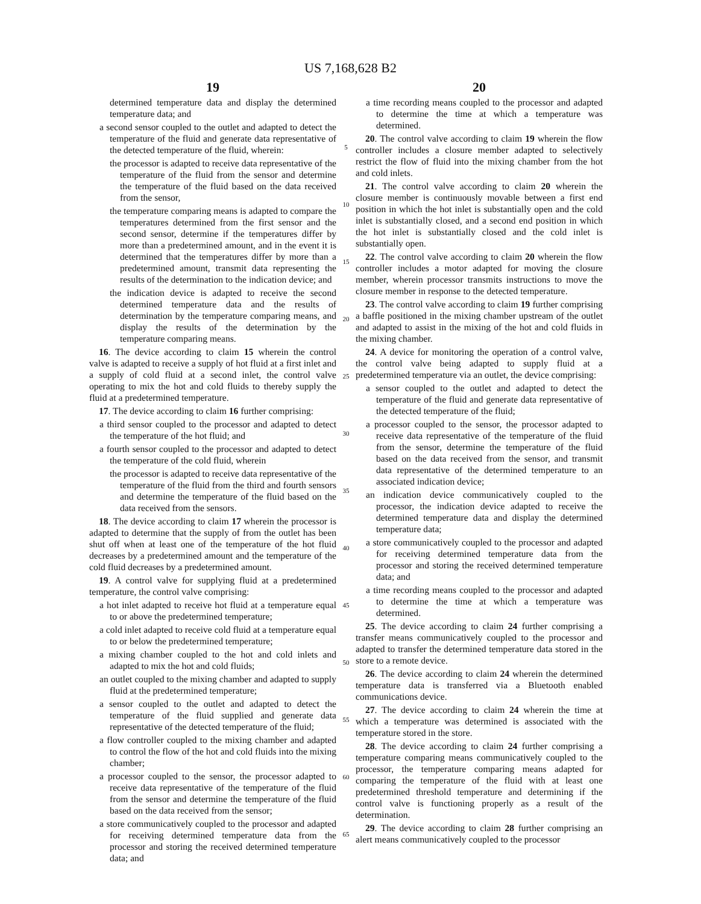US 7,168,628 B2
19
determined temperature data and display the determined temperature data; and
a second sensor coupled to the outlet and adapted to detect the temperature of the fluid and generate data representative of the detected temperature of the fluid, wherein:
the processor is adapted to receive data representative of the temperature of the fluid from the sensor and determine the temperature of the fluid based on the data received from the sensor,
the temperature comparing means is adapted to compare the temperatures determined from the first sensor and the second sensor, determine if the temperatures differ by more than a predetermined amount, and in the event it is determined that the temperatures differ by more than a predetermined amount, transmit data representing the results of the determination to the indication device; and
the indication device is adapted to receive the second determined temperature data and the results of determination by the temperature comparing means, and display the results of the determination by the temperature comparing means.
16. The device according to claim 15 wherein the control valve is adapted to receive a supply of hot fluid at a first inlet and a supply of cold fluid at a second inlet, the control valve operating to mix the hot and cold fluids to thereby supply the fluid at a predetermined temperature.
17. The device according to claim 16 further comprising:
a third sensor coupled to the processor and adapted to detect the temperature of the hot fluid; and
a fourth sensor coupled to the processor and adapted to detect the temperature of the cold fluid, wherein
the processor is adapted to receive data representative of the temperature of the fluid from the third and fourth sensors and determine the temperature of the fluid based on the data received from the sensors.
18. The device according to claim 17 wherein the processor is adapted to determine that the supply of from the outlet has been shut off when at least one of the temperature of the hot fluid decreases by a predetermined amount and the temperature of the cold fluid decreases by a predetermined amount.
19. A control valve for supplying fluid at a predetermined temperature, the control valve comprising:
a hot inlet adapted to receive hot fluid at a temperature equal to or above the predetermined temperature;
a cold inlet adapted to receive cold fluid at a temperature equal to or below the predetermined temperature;
a mixing chamber coupled to the hot and cold inlets and adapted to mix the hot and cold fluids;
an outlet coupled to the mixing chamber and adapted to supply fluid at the predetermined temperature;
a sensor coupled to the outlet and adapted to detect the temperature of the fluid supplied and generate data representative of the detected temperature of the fluid;
a flow controller coupled to the mixing chamber and adapted to control the flow of the hot and cold fluids into the mixing chamber;
a processor coupled to the sensor, the processor adapted to receive data representative of the temperature of the fluid from the sensor and determine the temperature of the fluid based on the data received from the sensor;
a store communicatively coupled to the processor and adapted for receiving determined temperature data from the processor and storing the received determined temperature data; and
5
10
15
20
25
30
35
40
45
50
55
60
65
20
a time recording means coupled to the processor and adapted to determine the time at which a temperature was determined.
20. The control valve according to claim 19 wherein the flow controller includes a closure member adapted to selectively restrict the flow of fluid into the mixing chamber from the hot and cold inlets.
21. The control valve according to claim 20 wherein the closure member is continuously movable between a first end position in which the hot inlet is substantially open and the cold inlet is substantially closed, and a second end position in which the hot inlet is substantially closed and the cold inlet is substantially open.
22. The control valve according to claim 20 wherein the flow controller includes a motor adapted for moving the closure member, wherein processor transmits instructions to move the closure member in response to the detected temperature.
23. The control valve according to claim 19 further comprising a baffle positioned in the mixing chamber upstream of the outlet and adapted to assist in the mixing of the hot and cold fluids in the mixing chamber.
24. A device for monitoring the operation of a control valve, the control valve being adapted to supply fluid at a predetermined temperature via an outlet, the device comprising:
a sensor coupled to the outlet and adapted to detect the temperature of the fluid and generate data representative of the detected temperature of the fluid;
a processor coupled to the sensor, the processor adapted to receive data representative of the temperature of the fluid from the sensor, determine the temperature of the fluid based on the data received from the sensor, and transmit data representative of the determined temperature to an associated indication device;
an indication device communicatively coupled to the processor, the indication device adapted to receive the determined temperature data and display the determined temperature data;
a store communicatively coupled to the processor and adapted for receiving determined temperature data from the processor and storing the received determined temperature data; and
a time recording means coupled to the processor and adapted to determine the time at which a temperature was determined.
25. The device according to claim 24 further comprising a transfer means communicatively coupled to the processor and adapted to transfer the determined temperature data stored in the store to a remote device.
26. The device according to claim 24 wherein the determined temperature data is transferred via a Bluetooth enabled communications device.
27. The device according to claim 24 wherein the time at which a temperature was determined is associated with the temperature stored in the store.
28. The device according to claim 24 further comprising a temperature comparing means communicatively coupled to the processor, the temperature comparing means adapted for comparing the temperature of the fluid with at least one predetermined threshold temperature and determining if the control valve is functioning properly as a result of the determination.
29. The device according to claim 28 further comprising an alert means communicatively coupled to the processor